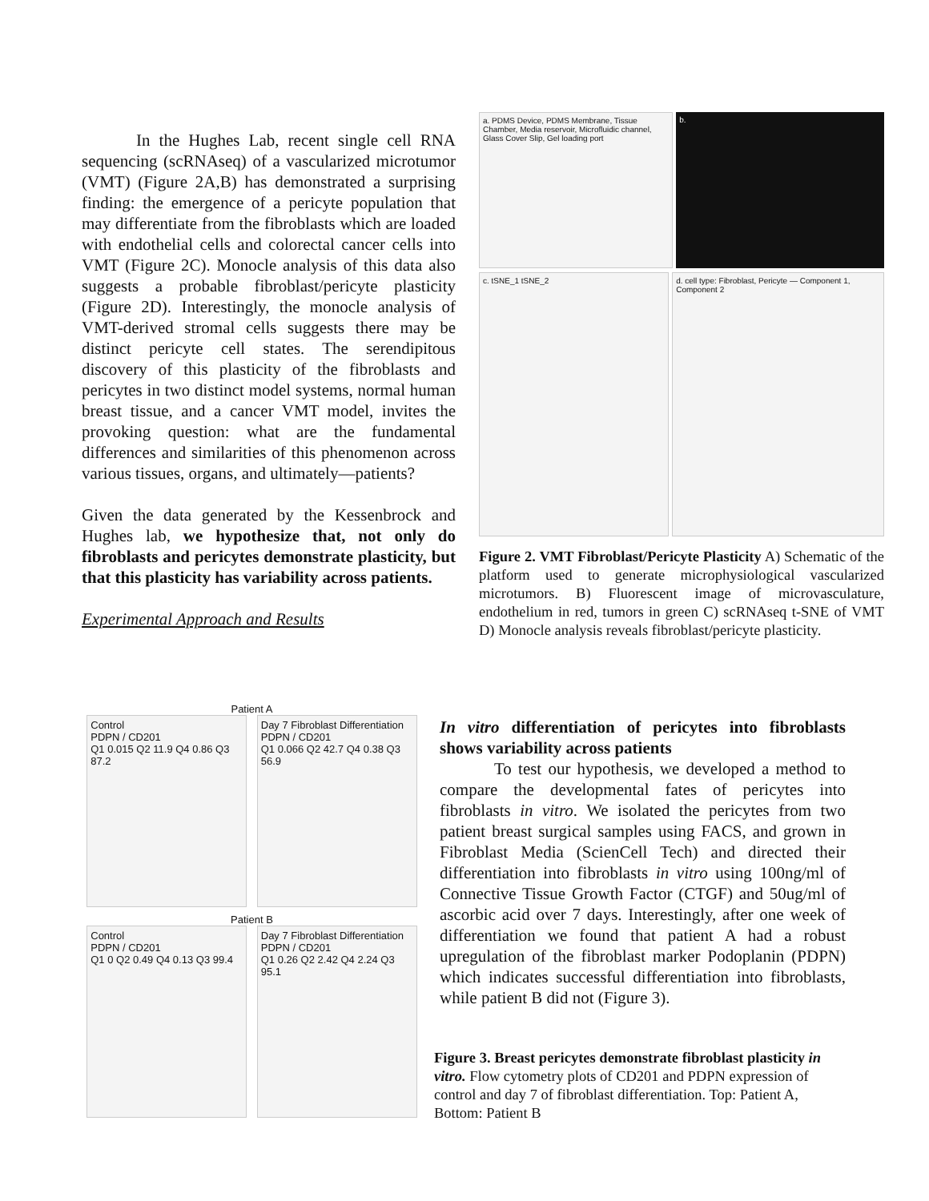In the Hughes Lab, recent single cell RNA sequencing (scRNAseq) of a vascularized microtumor (VMT) (Figure 2A,B) has demonstrated a surprising finding: the emergence of a pericyte population that may differentiate from the fibroblasts which are loaded with endothelial cells and colorectal cancer cells into VMT (Figure 2C). Monocle analysis of this data also suggests a probable fibroblast/pericyte plasticity (Figure 2D). Interestingly, the monocle analysis of VMT-derived stromal cells suggests there may be distinct pericyte cell states. The serendipitous discovery of this plasticity of the fibroblasts and pericytes in two distinct model systems, normal human breast tissue, and a cancer VMT model, invites the provoking question: what are the fundamental differences and similarities of this phenomenon across various tissues, organs, and ultimately—patients?
Given the data generated by the Kessenbrock and Hughes lab, we hypothesize that, not only do fibroblasts and pericytes demonstrate plasticity, but that this plasticity has variability across patients.
Experimental Approach and Results
a. PDMS Device, PDMS Membrane, Tissue Chamber, Media reservoir, Microfluidic channel, Glass Cover Slip, Gel loading port
b.
c. tSNE_1 tSNE_2 d. cell type: Fibroblast, Pericyte — Component 1, Component 2
Figure 2. VMT Fibroblast/Pericyte Plasticity A) Schematic of the platform used to generate microphysiological vascularized microtumors. B) Fluorescent image of microvasculature, endothelium in red, tumors in green C) scRNAseq t-SNE of VMT D) Monocle analysis reveals fibroblast/pericyte plasticity.
Patient A
Control
PDPN / CD201
Q1 0.015 Q2 11.9 Q4 0.86 Q3 87.2
Day 7 Fibroblast Differentiation
PDPN / CD201
Q1 0.066 Q2 42.7 Q4 0.38 Q3 56.9
Patient B
Control
PDPN / CD201
Q1 0 Q2 0.49 Q4 0.13 Q3 99.4
Day 7 Fibroblast Differentiation
PDPN / CD201
Q1 0.26 Q2 2.42 Q4 2.24 Q3 95.1
In vitro differentiation of pericytes into fibroblasts shows variability across patients
To test our hypothesis, we developed a method to compare the developmental fates of pericytes into fibroblasts in vitro. We isolated the pericytes from two patient breast surgical samples using FACS, and grown in Fibroblast Media (ScienCell Tech) and directed their differentiation into fibroblasts in vitro using 100ng/ml of Connective Tissue Growth Factor (CTGF) and 50ug/ml of ascorbic acid over 7 days. Interestingly, after one week of differentiation we found that patient A had a robust upregulation of the fibroblast marker Podoplanin (PDPN) which indicates successful differentiation into fibroblasts, while patient B did not (Figure 3).
Figure 3. Breast pericytes demonstrate fibroblast plasticity in vitro. Flow cytometry plots of CD201 and PDPN expression of control and day 7 of fibroblast differentiation. Top: Patient A, Bottom: Patient B